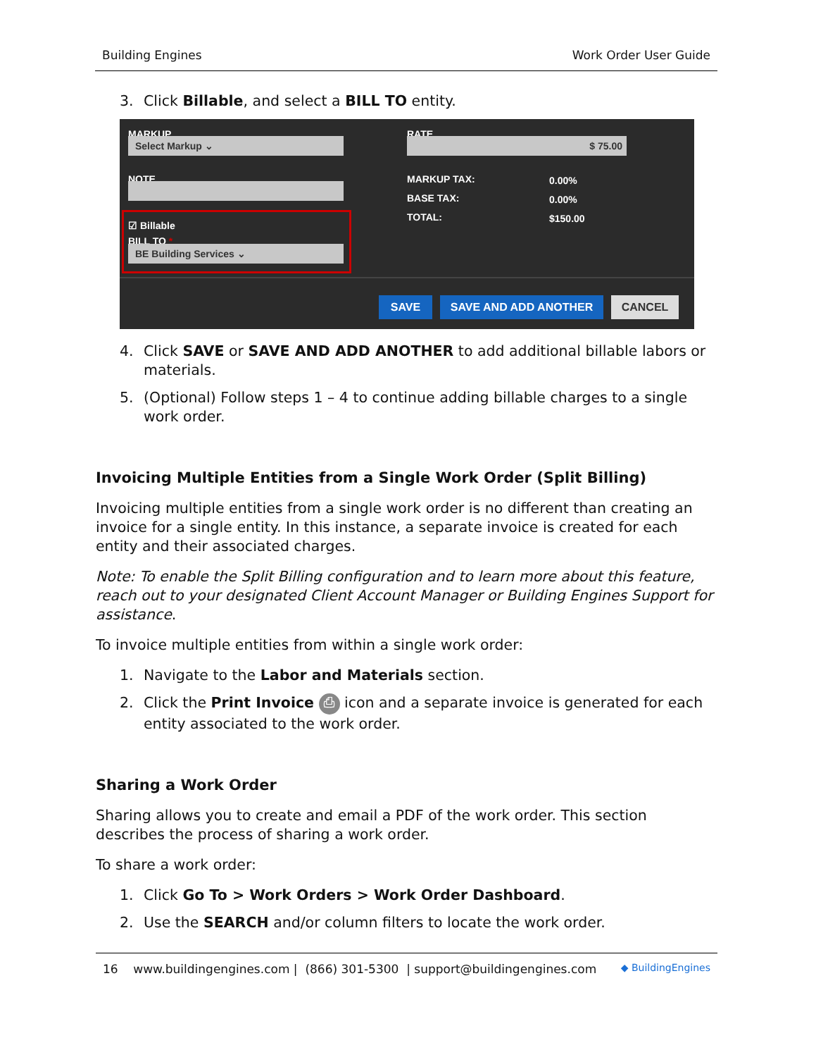Building Engines Work Order User Guide
3. Click Billable, and select a BILL TO entity.
MARKUP
Select Markup ⌄
RATE
$ 75.00
NOTE MARKUP TAX: 0.00%
BASE TAX: 0.00%
TOTAL: $150.00
☑ Billable
BILL TO *
BE Building Services ⌄
SAVE SAVE AND ADD ANOTHER CANCEL
4. Click SAVE or SAVE AND ADD ANOTHER to add additional billable labors or materials.
5. (Optional) Follow steps 1 – 4 to continue adding billable charges to a single work order.
Invoicing Multiple Entities from a Single Work Order (Split Billing)
Invoicing multiple entities from a single work order is no different than creating an invoice for a single entity. In this instance, a separate invoice is created for each entity and their associated charges.
Note: To enable the Split Billing configuration and to learn more about this feature, reach out to your designated Client Account Manager or Building Engines Support for assistance.
To invoice multiple entities from within a single work order:
1. Navigate to the Labor and Materials section.
2. Click the Print Invoice ⎙ icon and a separate invoice is generated for each entity associated to the work order.
Sharing a Work Order
Sharing allows you to create and email a PDF of the work order. This section describes the process of sharing a work order.
To share a work order:
1. Click Go To > Work Orders > Work Order Dashboard.
2. Use the SEARCH and/or column filters to locate the work order.
16 www.buildingengines.com | (866) 301-5300 | support@buildingengines.com ◆ BuildingEngines